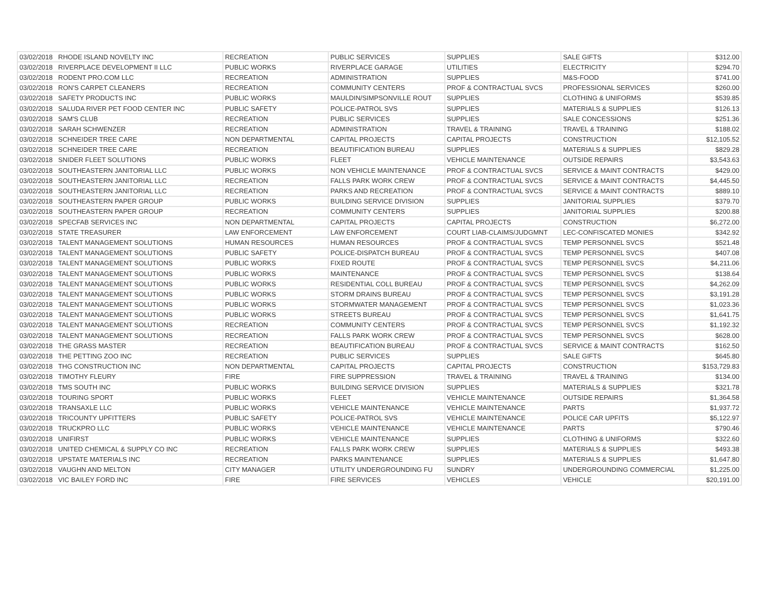| 03/02/2018 | RHODE ISLAND NOVELTY INC | RECREATION | PUBLIC SERVICES | SUPPLIES | SALE GIFTS | $312.00 |
| 03/02/2018 | RIVERPLACE DEVELOPMENT II LLC | PUBLIC WORKS | RIVERPLACE GARAGE | UTILITIES | ELECTRICITY | $294.70 |
| 03/02/2018 | RODENT PRO.COM LLC | RECREATION | ADMINISTRATION | SUPPLIES | M&S-FOOD | $741.00 |
| 03/02/2018 | RON'S CARPET CLEANERS | RECREATION | COMMUNITY CENTERS | PROF & CONTRACTUAL SVCS | PROFESSIONAL SERVICES | $260.00 |
| 03/02/2018 | SAFETY PRODUCTS INC | PUBLIC WORKS | MAULDIN/SIMPSONVILLE ROUT | SUPPLIES | CLOTHING & UNIFORMS | $539.85 |
| 03/02/2018 | SALUDA RIVER PET FOOD CENTER INC | PUBLIC SAFETY | POLICE-PATROL SVS | SUPPLIES | MATERIALS & SUPPLIES | $126.13 |
| 03/02/2018 | SAM'S CLUB | RECREATION | PUBLIC SERVICES | SUPPLIES | SALE CONCESSIONS | $251.36 |
| 03/02/2018 | SARAH SCHWENZER | RECREATION | ADMINISTRATION | TRAVEL & TRAINING | TRAVEL & TRAINING | $188.02 |
| 03/02/2018 | SCHNEIDER TREE CARE | NON DEPARTMENTAL | CAPITAL PROJECTS | CAPITAL PROJECTS | CONSTRUCTION | $12,105.52 |
| 03/02/2018 | SCHNEIDER TREE CARE | RECREATION | BEAUTIFICATION BUREAU | SUPPLIES | MATERIALS & SUPPLIES | $829.28 |
| 03/02/2018 | SNIDER FLEET SOLUTIONS | PUBLIC WORKS | FLEET | VEHICLE MAINTENANCE | OUTSIDE REPAIRS | $3,543.63 |
| 03/02/2018 | SOUTHEASTERN JANITORIAL LLC | PUBLIC WORKS | NON VEHICLE MAINTENANCE | PROF & CONTRACTUAL SVCS | SERVICE & MAINT CONTRACTS | $429.00 |
| 03/02/2018 | SOUTHEASTERN JANITORIAL LLC | RECREATION | FALLS PARK WORK CREW | PROF & CONTRACTUAL SVCS | SERVICE & MAINT CONTRACTS | $4,445.50 |
| 03/02/2018 | SOUTHEASTERN JANITORIAL LLC | RECREATION | PARKS AND RECREATION | PROF & CONTRACTUAL SVCS | SERVICE & MAINT CONTRACTS | $889.10 |
| 03/02/2018 | SOUTHEASTERN PAPER GROUP | PUBLIC WORKS | BUILDING SERVICE DIVISION | SUPPLIES | JANITORIAL SUPPLIES | $379.70 |
| 03/02/2018 | SOUTHEASTERN PAPER GROUP | RECREATION | COMMUNITY CENTERS | SUPPLIES | JANITORIAL SUPPLIES | $200.88 |
| 03/02/2018 | SPECFAB SERVICES INC | NON DEPARTMENTAL | CAPITAL PROJECTS | CAPITAL PROJECTS | CONSTRUCTION | $6,272.00 |
| 03/02/2018 | STATE TREASURER | LAW ENFORCEMENT | LAW ENFORCEMENT | COURT LIAB-CLAIMS/JUDGMNT | LEC-CONFISCATED MONIES | $342.92 |
| 03/02/2018 | TALENT MANAGEMENT SOLUTIONS | HUMAN RESOURCES | HUMAN RESOURCES | PROF & CONTRACTUAL SVCS | TEMP PERSONNEL SVCS | $521.48 |
| 03/02/2018 | TALENT MANAGEMENT SOLUTIONS | PUBLIC SAFETY | POLICE-DISPATCH BUREAU | PROF & CONTRACTUAL SVCS | TEMP PERSONNEL SVCS | $407.08 |
| 03/02/2018 | TALENT MANAGEMENT SOLUTIONS | PUBLIC WORKS | FIXED ROUTE | PROF & CONTRACTUAL SVCS | TEMP PERSONNEL SVCS | $4,211.06 |
| 03/02/2018 | TALENT MANAGEMENT SOLUTIONS | PUBLIC WORKS | MAINTENANCE | PROF & CONTRACTUAL SVCS | TEMP PERSONNEL SVCS | $138.64 |
| 03/02/2018 | TALENT MANAGEMENT SOLUTIONS | PUBLIC WORKS | RESIDENTIAL COLL BUREAU | PROF & CONTRACTUAL SVCS | TEMP PERSONNEL SVCS | $4,262.09 |
| 03/02/2018 | TALENT MANAGEMENT SOLUTIONS | PUBLIC WORKS | STORM DRAINS BUREAU | PROF & CONTRACTUAL SVCS | TEMP PERSONNEL SVCS | $3,191.28 |
| 03/02/2018 | TALENT MANAGEMENT SOLUTIONS | PUBLIC WORKS | STORMWATER MANAGEMENT | PROF & CONTRACTUAL SVCS | TEMP PERSONNEL SVCS | $1,023.36 |
| 03/02/2018 | TALENT MANAGEMENT SOLUTIONS | PUBLIC WORKS | STREETS BUREAU | PROF & CONTRACTUAL SVCS | TEMP PERSONNEL SVCS | $1,641.75 |
| 03/02/2018 | TALENT MANAGEMENT SOLUTIONS | RECREATION | COMMUNITY CENTERS | PROF & CONTRACTUAL SVCS | TEMP PERSONNEL SVCS | $1,192.32 |
| 03/02/2018 | TALENT MANAGEMENT SOLUTIONS | RECREATION | FALLS PARK WORK CREW | PROF & CONTRACTUAL SVCS | TEMP PERSONNEL SVCS | $628.00 |
| 03/02/2018 | THE GRASS MASTER | RECREATION | BEAUTIFICATION BUREAU | PROF & CONTRACTUAL SVCS | SERVICE & MAINT CONTRACTS | $162.50 |
| 03/02/2018 | THE PETTING ZOO INC | RECREATION | PUBLIC SERVICES | SUPPLIES | SALE GIFTS | $645.80 |
| 03/02/2018 | THG CONSTRUCTION INC | NON DEPARTMENTAL | CAPITAL PROJECTS | CAPITAL PROJECTS | CONSTRUCTION | $153,729.83 |
| 03/02/2018 | TIMOTHY FLEURY | FIRE | FIRE SUPPRESSION | TRAVEL & TRAINING | TRAVEL & TRAINING | $134.00 |
| 03/02/2018 | TMS SOUTH INC | PUBLIC WORKS | BUILDING SERVICE DIVISION | SUPPLIES | MATERIALS & SUPPLIES | $321.78 |
| 03/02/2018 | TOURING SPORT | PUBLIC WORKS | FLEET | VEHICLE MAINTENANCE | OUTSIDE REPAIRS | $1,364.58 |
| 03/02/2018 | TRANSAXLE LLC | PUBLIC WORKS | VEHICLE MAINTENANCE | VEHICLE MAINTENANCE | PARTS | $1,937.72 |
| 03/02/2018 | TRICOUNTY UPFITTERS | PUBLIC SAFETY | POLICE-PATROL SVS | VEHICLE MAINTENANCE | POLICE CAR UPFITS | $5,122.97 |
| 03/02/2018 | TRUCKPRO LLC | PUBLIC WORKS | VEHICLE MAINTENANCE | VEHICLE MAINTENANCE | PARTS | $790.46 |
| 03/02/2018 | UNIFIRST | PUBLIC WORKS | VEHICLE MAINTENANCE | SUPPLIES | CLOTHING & UNIFORMS | $322.60 |
| 03/02/2018 | UNITED CHEMICAL & SUPPLY CO INC | RECREATION | FALLS PARK WORK CREW | SUPPLIES | MATERIALS & SUPPLIES | $493.38 |
| 03/02/2018 | UPSTATE MATERIALS INC | RECREATION | PARKS MAINTENANCE | SUPPLIES | MATERIALS & SUPPLIES | $1,647.80 |
| 03/02/2018 | VAUGHN AND MELTON | CITY MANAGER | UTILITY UNDERGROUNDING FU | SUNDRY | UNDERGROUNDING COMMERCIAL | $1,225.00 |
| 03/02/2018 | VIC BAILEY FORD INC | FIRE | FIRE SERVICES | VEHICLES | VEHICLE | $20,191.00 |